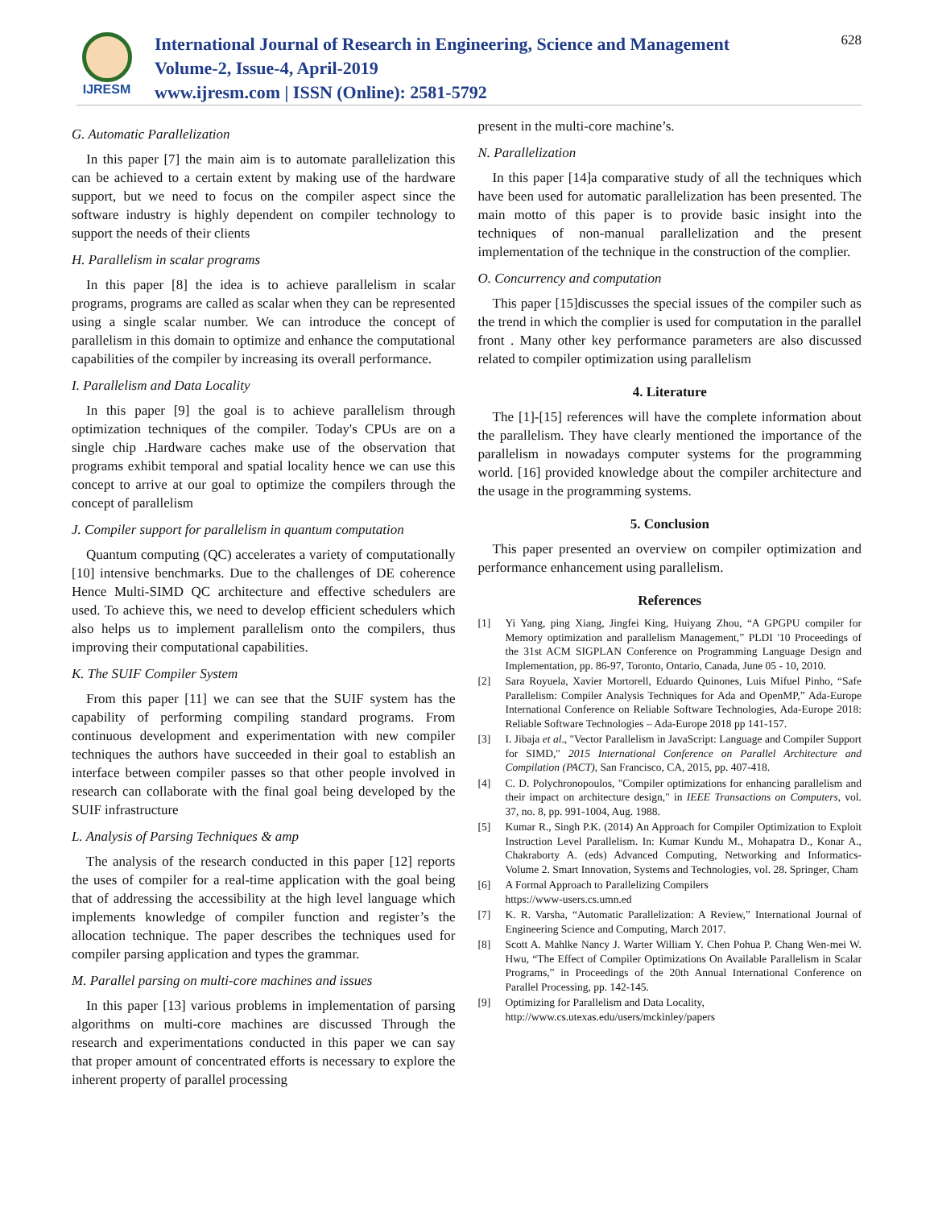IJRESM
International Journal of Research in Engineering, Science and Management
Volume-2, Issue-4, April-2019
www.ijresm.com | ISSN (Online): 2581-5792
628
G. Automatic Parallelization
In this paper [7] the main aim is to automate parallelization this can be achieved to a certain extent by making use of the hardware support, but we need to focus on the compiler aspect since the software industry is highly dependent on compiler technology to support the needs of their clients
H. Parallelism in scalar programs
In this paper [8] the idea is to achieve parallelism in scalar programs, programs are called as scalar when they can be represented using a single scalar number. We can introduce the concept of parallelism in this domain to optimize and enhance the computational capabilities of the compiler by increasing its overall performance.
I. Parallelism and Data Locality
In this paper [9] the goal is to achieve parallelism through optimization techniques of the compiler. Today's CPUs are on a single chip .Hardware caches make use of the observation that programs exhibit temporal and spatial locality hence we can use this concept to arrive at our goal to optimize the compilers through the concept of parallelism
J. Compiler support for parallelism in quantum computation
Quantum computing (QC) accelerates a variety of computationally [10] intensive benchmarks. Due to the challenges of DE coherence Hence Multi-SIMD QC architecture and effective schedulers are used. To achieve this, we need to develop efficient schedulers which also helps us to implement parallelism onto the compilers, thus improving their computational capabilities.
K. The SUIF Compiler System
From this paper [11] we can see that the SUIF system has the capability of performing compiling standard programs. From continuous development and experimentation with new compiler techniques the authors have succeeded in their goal to establish an interface between compiler passes so that other people involved in research can collaborate with the final goal being developed by the SUIF infrastructure
L. Analysis of Parsing Techniques & amp
The analysis of the research conducted in this paper [12] reports the uses of compiler for a real-time application with the goal being that of addressing the accessibility at the high level language which implements knowledge of compiler function and register’s the allocation technique. The paper describes the techniques used for compiler parsing application and types the grammar.
M. Parallel parsing on multi-core machines and issues
In this paper [13] various problems in implementation of parsing algorithms on multi-core machines are discussed Through the research and experimentations conducted in this paper we can say that proper amount of concentrated efforts is necessary to explore the inherent property of parallel processing
present in the multi-core machine’s.
N. Parallelization
In this paper [14]a comparative study of all the techniques which have been used for automatic parallelization has been presented. The main motto of this paper is to provide basic insight into the techniques of non-manual parallelization and the present implementation of the technique in the construction of the complier.
O. Concurrency and computation
This paper [15]discusses the special issues of the compiler such as the trend in which the complier is used for computation in the parallel front . Many other key performance parameters are also discussed related to compiler optimization using parallelism
4. Literature
The [1]-[15] references will have the complete information about the parallelism. They have clearly mentioned the importance of the parallelism in nowadays computer systems for the programming world. [16] provided knowledge about the compiler architecture and the usage in the programming systems.
5. Conclusion
This paper presented an overview on compiler optimization and performance enhancement using parallelism.
References
[1] Yi Yang, ping Xiang, Jingfei King, Huiyang Zhou, “A GPGPU compiler for Memory optimization and parallelism Management,” PLDI '10 Proceedings of the 31st ACM SIGPLAN Conference on Programming Language Design and Implementation, pp. 86-97, Toronto, Ontario, Canada, June 05 - 10, 2010.
[2] Sara Royuela, Xavier Mortorell, Eduardo Quinones, Luis Mifuel Pinho, “Safe Parallelism: Compiler Analysis Techniques for Ada and OpenMP,” Ada-Europe International Conference on Reliable Software Technologies, Ada-Europe 2018: Reliable Software Technologies – Ada-Europe 2018 pp 141-157.
[3] I. Jibaja et al., "Vector Parallelism in JavaScript: Language and Compiler Support for SIMD," 2015 International Conference on Parallel Architecture and Compilation (PACT), San Francisco, CA, 2015, pp. 407-418.
[4] C. D. Polychronopoulos, "Compiler optimizations for enhancing parallelism and their impact on architecture design," in IEEE Transactions on Computers, vol. 37, no. 8, pp. 991-1004, Aug. 1988.
[5] Kumar R., Singh P.K. (2014) An Approach for Compiler Optimization to Exploit Instruction Level Parallelism. In: Kumar Kundu M., Mohapatra D., Konar A., Chakraborty A. (eds) Advanced Computing, Networking and Informatics- Volume 2. Smart Innovation, Systems and Technologies, vol. 28. Springer, Cham
[6] A Formal Approach to Parallelizing Compilers
https://www-users.cs.umn.ed
[7] K. R. Varsha, “Automatic Parallelization: A Review,” International Journal of Engineering Science and Computing, March 2017.
[8] Scott A. Mahlke Nancy J. Warter William Y. Chen Pohua P. Chang Wen-mei W. Hwu, “The Effect of Compiler Optimizations On Available Parallelism in Scalar Programs,” in Proceedings of the 20th Annual International Conference on Parallel Processing, pp. 142-145.
[9] Optimizing for Parallelism and Data Locality,
http://www.cs.utexas.edu/users/mckinley/papers